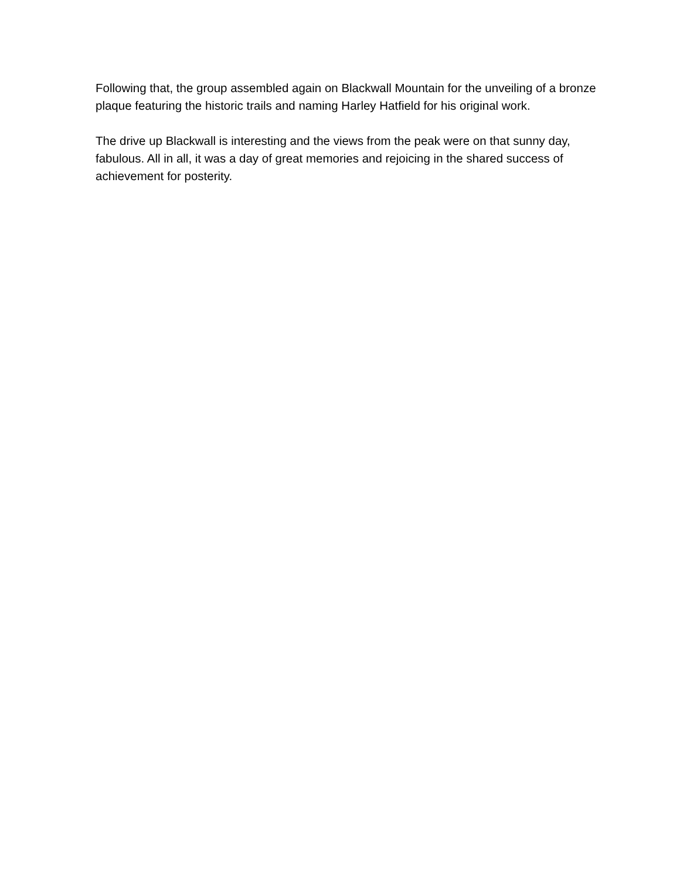Following that, the group assembled again on Blackwall Mountain for the unveiling of a bronze plaque featuring the historic trails and naming Harley Hatfield for his original work.
The drive up Blackwall is interesting and the views from the peak were on that sunny day, fabulous. All in all, it was a day of great memories and rejoicing in the shared success of achievement for posterity.